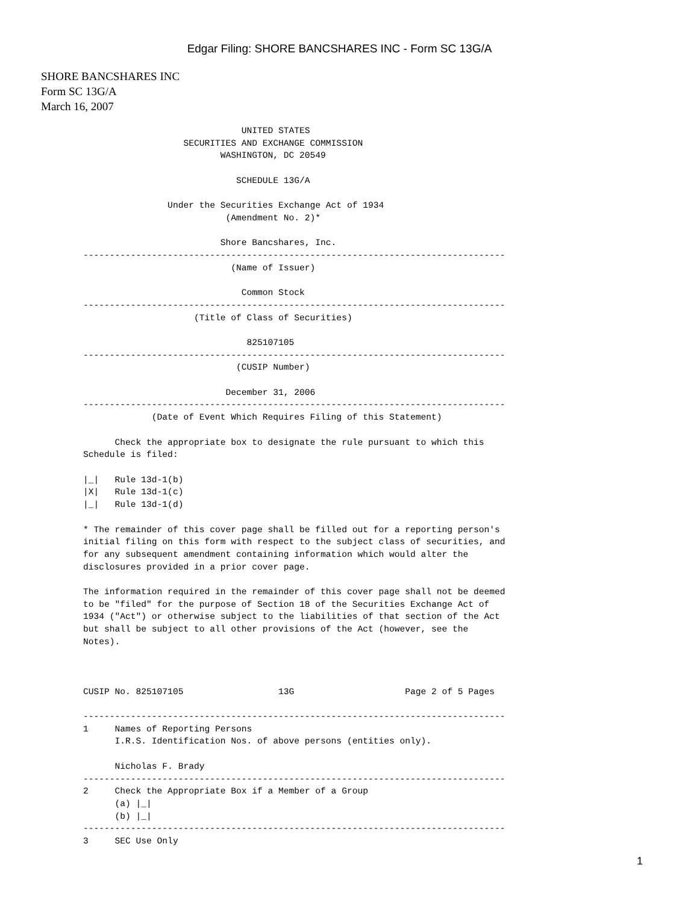Edgar Filing: SHORE BANCSHARES INC - Form SC 13G/A
SHORE BANCSHARES INC
Form SC 13G/A
March 16, 2007
                              UNITED STATES
                   SECURITIES AND EXCHANGE COMMISSION
                          WASHINGTON, DC 20549

                             SCHEDULE 13G/A

                Under the Securities Exchange Act of 1934
                           (Amendment No. 2)*

                          Shore Bancshares, Inc.
--------------------------------------------------------------------------------
                            (Name of Issuer)

                              Common Stock
--------------------------------------------------------------------------------
                     (Title of Class of Securities)

                               825107105
--------------------------------------------------------------------------------
                             (CUSIP Number)

                           December 31, 2006
--------------------------------------------------------------------------------
             (Date of Event Which Requires Filing of this Statement)

      Check the appropriate box to designate the rule pursuant to which this
Schedule is filed:

|_|   Rule 13d-1(b)
|X|   Rule 13d-1(c)
|_|   Rule 13d-1(d)

* The remainder of this cover page shall be filled out for a reporting person's
initial filing on this form with respect to the subject class of securities, and
for any subsequent amendment containing information which would alter the
disclosures provided in a prior cover page.

The information required in the remainder of this cover page shall not be deemed
to be "filed" for the purpose of Section 18 of the Securities Exchange Act of
1934 ("Act") or otherwise subject to the liabilities of that section of the Act
but shall be subject to all other provisions of the Act (however, see the
Notes).



CUSIP No. 825107105                  13G                     Page 2 of 5 Pages

--------------------------------------------------------------------------------
1     Names of Reporting Persons
      I.R.S. Identification Nos. of above persons (entities only).

      Nicholas F. Brady
--------------------------------------------------------------------------------
2     Check the Appropriate Box if a Member of a Group
      (a) |_|
      (b) |_|
--------------------------------------------------------------------------------
3     SEC Use Only
1